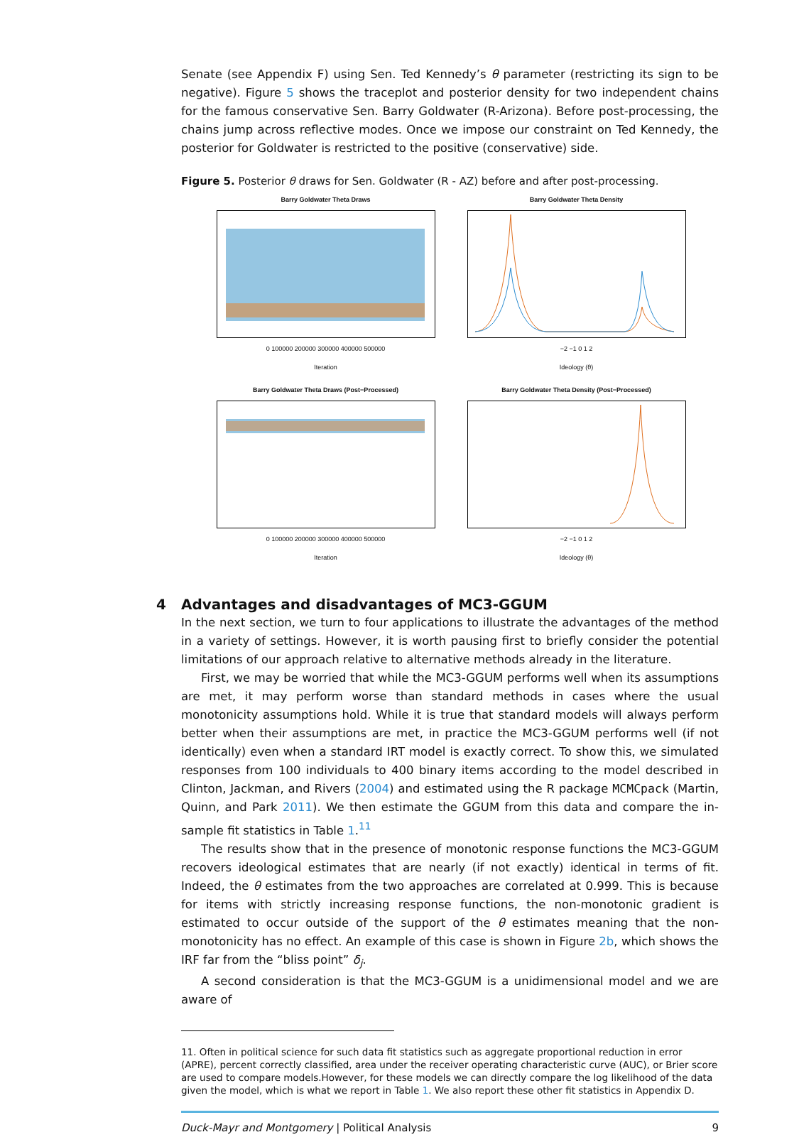Senate (see Appendix F) using Sen. Ted Kennedy’s θ parameter (restricting its sign to be negative). Figure 5 shows the traceplot and posterior density for two independent chains for the famous conservative Sen. Barry Goldwater (R-Arizona). Before post-processing, the chains jump across reflective modes. Once we impose our constraint on Ted Kennedy, the posterior for Goldwater is restricted to the positive (conservative) side.
Figure 5. Posterior θ draws for Sen. Goldwater (R - AZ) before and after post-processing.
Barry Goldwater Theta Draws0 100000 200000 300000 400000 500000
Iteration
Barry Goldwater Theta Density−2 −1 0 1 2
Ideology (θ)
Barry Goldwater Theta Draws (Post−Processed)0 100000 200000 300000 400000 500000
Iteration
Barry Goldwater Theta Density (Post−Processed)−2 −1 0 1 2
Ideology (θ)
4 Advantages and disadvantages of MC3-GGUM
In the next section, we turn to four applications to illustrate the advantages of the method in a variety of settings. However, it is worth pausing first to briefly consider the potential limitations of our approach relative to alternative methods already in the literature.
First, we may be worried that while the MC3-GGUM performs well when its assumptions are met, it may perform worse than standard methods in cases where the usual monotonicity assumptions hold. While it is true that standard models will always perform better when their assumptions are met, in practice the MC3-GGUM performs well (if not identically) even when a standard IRT model is exactly correct. To show this, we simulated responses from 100 individuals to 400 binary items according to the model described in Clinton, Jackman, and Rivers (2004) and estimated using the R package MCMCpack (Martin, Quinn, and Park 2011). We then estimate the GGUM from this data and compare the in-sample fit statistics in Table 1.<sup>11</sup>
The results show that in the presence of monotonic response functions the MC3-GGUM recovers ideological estimates that are nearly (if not exactly) identical in terms of fit. Indeed, the θ estimates from the two approaches are correlated at 0.999. This is because for items with strictly increasing response functions, the non-monotonic gradient is estimated to occur outside of the support of the θ estimates meaning that the non-monotonicity has no effect. An example of this case is shown in Figure 2b, which shows the IRF far from the “bliss point” δ<sub>j</sub>.
A second consideration is that the MC3-GGUM is a unidimensional model and we are aware of
11. Often in political science for such data fit statistics such as aggregate proportional reduction in error (APRE), percent correctly classified, area under the receiver operating characteristic curve (AUC), or Brier score are used to compare models.However, for these models we can directly compare the log likelihood of the data given the model, which is what we report in Table 1. We also report these other fit statistics in Appendix D.
Duck-Mayr and Montgomery | Political Analysis 9